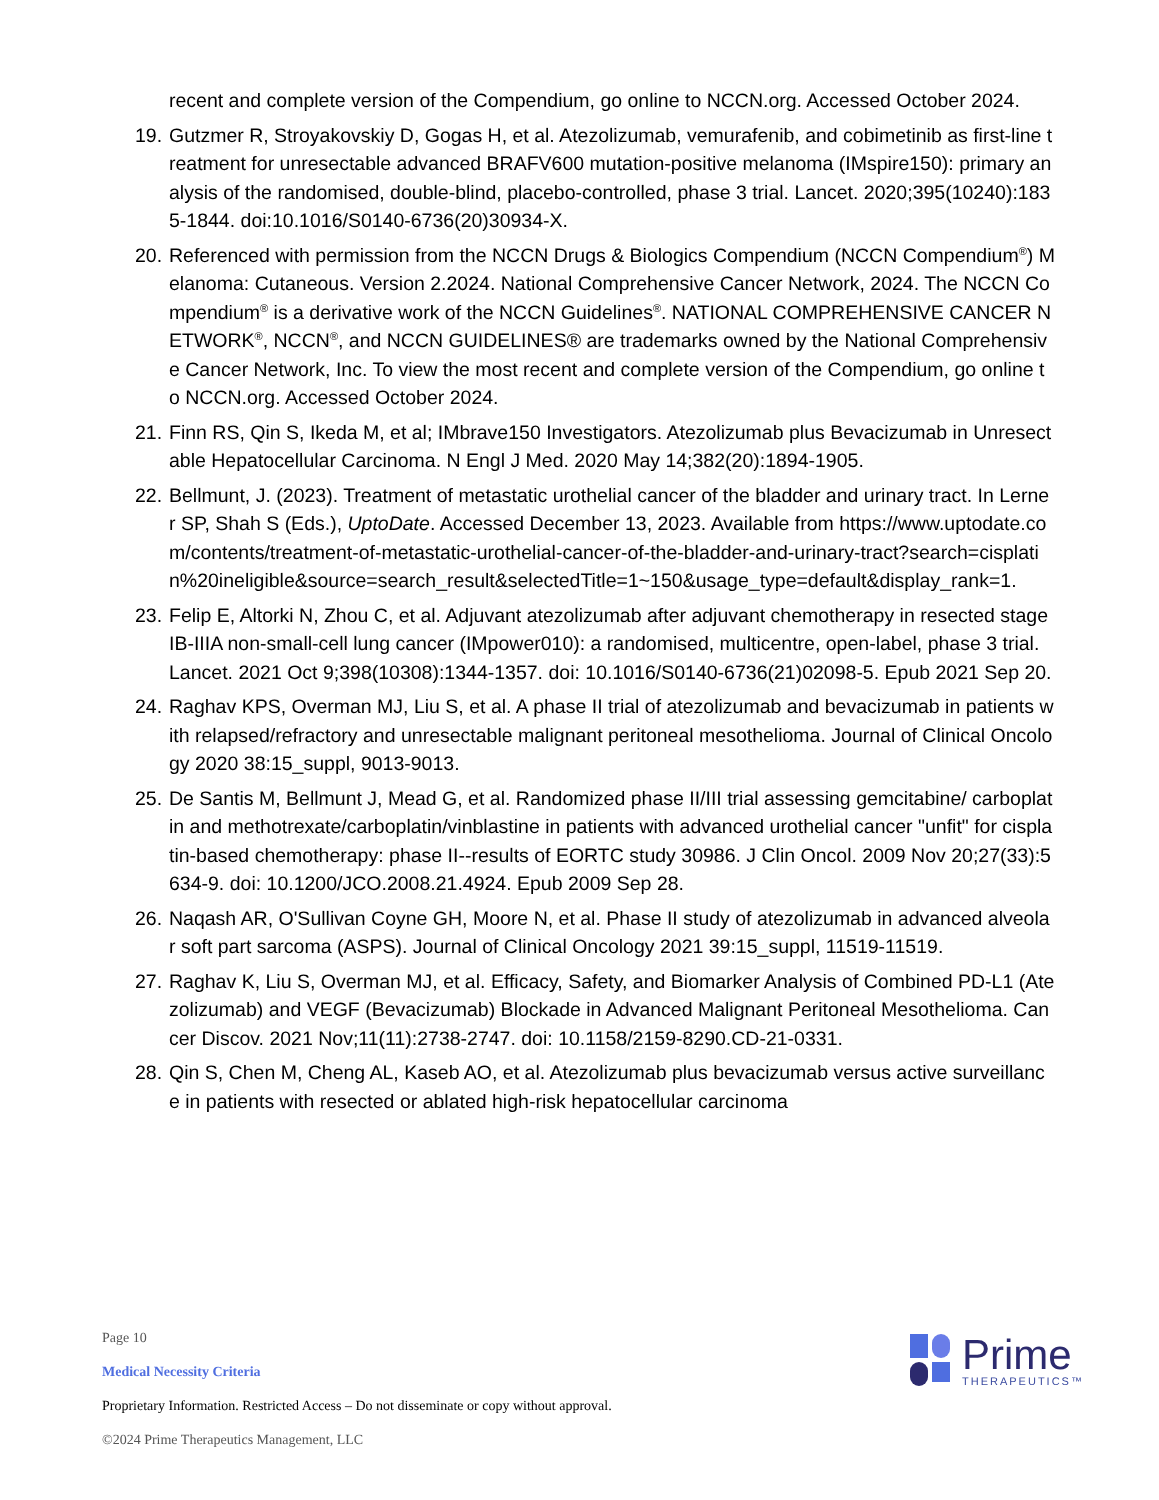recent and complete version of the Compendium, go online to NCCN.org. Accessed October 2024.
19. Gutzmer R, Stroyakovskiy D, Gogas H, et al. Atezolizumab, vemurafenib, and cobimetinib as first-line treatment for unresectable advanced BRAFV600 mutation-positive melanoma (IMspire150): primary analysis of the randomised, double-blind, placebo-controlled, phase 3 trial. Lancet. 2020;395(10240):1835-1844. doi:10.1016/S0140-6736(20)30934-X.
20. Referenced with permission from the NCCN Drugs & Biologics Compendium (NCCN Compendium<sup>®</sup>) Melanoma: Cutaneous. Version 2.2024. National Comprehensive Cancer Network, 2024. The NCCN Compendium<sup>®</sup> is a derivative work of the NCCN Guidelines<sup>®</sup>. NATIONAL COMPREHENSIVE CANCER NETWORK<sup>®</sup>, NCCN<sup>®</sup>, and NCCN GUIDELINES® are trademarks owned by the National Comprehensive Cancer Network, Inc. To view the most recent and complete version of the Compendium, go online to NCCN.org. Accessed October 2024.
21. Finn RS, Qin S, Ikeda M, et al; IMbrave150 Investigators. Atezolizumab plus Bevacizumab in Unresectable Hepatocellular Carcinoma. N Engl J Med. 2020 May 14;382(20):1894-1905.
22. Bellmunt, J. (2023). Treatment of metastatic urothelial cancer of the bladder and urinary tract. In Lerner SP, Shah S (Eds.), UptoDate. Accessed December 13, 2023. Available from https://www.uptodate.com/contents/treatment-of-metastatic-urothelial-cancer-of-the-bladder-and-urinary-tract?search=cisplatin%20ineligible&source=search_result&selectedTitle=1~150&usage_type=default&display_rank=1.
23. Felip E, Altorki N, Zhou C, et al. Adjuvant atezolizumab after adjuvant chemotherapy in resected stage IB-IIIA non-small-cell lung cancer (IMpower010): a randomised, multicentre, open-label, phase 3 trial. Lancet. 2021 Oct 9;398(10308):1344-1357. doi: 10.1016/S0140-6736(21)02098-5. Epub 2021 Sep 20.
24. Raghav KPS, Overman MJ, Liu S, et al. A phase II trial of atezolizumab and bevacizumab in patients with relapsed/refractory and unresectable malignant peritoneal mesothelioma. Journal of Clinical Oncology 2020 38:15_suppl, 9013-9013.
25. De Santis M, Bellmunt J, Mead G, et al. Randomized phase II/III trial assessing gemcitabine/ carboplatin and methotrexate/carboplatin/vinblastine in patients with advanced urothelial cancer "unfit" for cisplatin-based chemotherapy: phase II--results of EORTC study 30986. J Clin Oncol. 2009 Nov 20;27(33):5634-9. doi: 10.1200/JCO.2008.21.4924. Epub 2009 Sep 28.
26. Naqash AR, O'Sullivan Coyne GH, Moore N, et al. Phase II study of atezolizumab in advanced alveolar soft part sarcoma (ASPS). Journal of Clinical Oncology 2021 39:15_suppl, 11519-11519.
27. Raghav K, Liu S, Overman MJ, et al. Efficacy, Safety, and Biomarker Analysis of Combined PD-L1 (Atezolizumab) and VEGF (Bevacizumab) Blockade in Advanced Malignant Peritoneal Mesothelioma. Cancer Discov. 2021 Nov;11(11):2738-2747. doi: 10.1158/2159-8290.CD-21-0331.
28. Qin S, Chen M, Cheng AL, Kaseb AO, et al. Atezolizumab plus bevacizumab versus active surveillance in patients with resected or ablated high-risk hepatocellular carcinoma
Page 10
Medical Necessity Criteria
Proprietary Information. Restricted Access – Do not disseminate or copy without approval.
©2024 Prime Therapeutics Management, LLC
Prime
THERAPEUTICS™